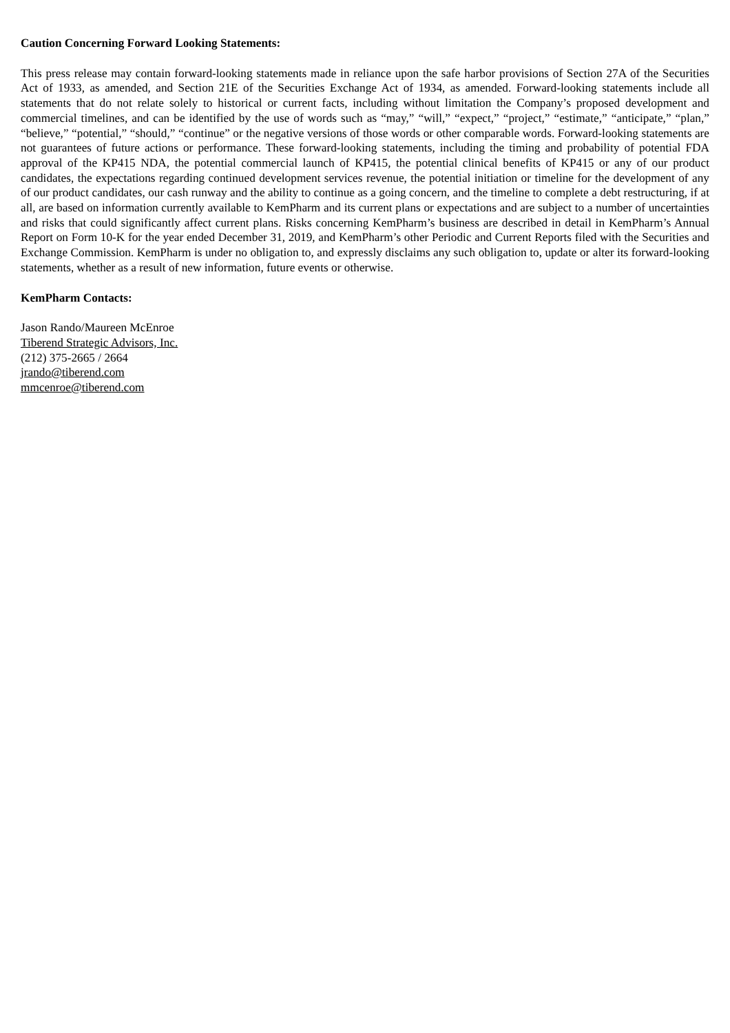Caution Concerning Forward Looking Statements:
This press release may contain forward-looking statements made in reliance upon the safe harbor provisions of Section 27A of the Securities Act of 1933, as amended, and Section 21E of the Securities Exchange Act of 1934, as amended. Forward-looking statements include all statements that do not relate solely to historical or current facts, including without limitation the Company’s proposed development and commercial timelines, and can be identified by the use of words such as “may,” “will,” “expect,” “project,” “estimate,” “anticipate,” “plan,” “believe,” “potential,” “should,” “continue” or the negative versions of those words or other comparable words. Forward-looking statements are not guarantees of future actions or performance. These forward-looking statements, including the timing and probability of potential FDA approval of the KP415 NDA, the potential commercial launch of KP415, the potential clinical benefits of KP415 or any of our product candidates, the expectations regarding continued development services revenue, the potential initiation or timeline for the development of any of our product candidates, our cash runway and the ability to continue as a going concern, and the timeline to complete a debt restructuring, if at all, are based on information currently available to KemPharm and its current plans or expectations and are subject to a number of uncertainties and risks that could significantly affect current plans. Risks concerning KemPharm’s business are described in detail in KemPharm’s Annual Report on Form 10-K for the year ended December 31, 2019, and KemPharm’s other Periodic and Current Reports filed with the Securities and Exchange Commission. KemPharm is under no obligation to, and expressly disclaims any such obligation to, update or alter its forward-looking statements, whether as a result of new information, future events or otherwise.
KemPharm Contacts:
Jason Rando/Maureen McEnroe
Tiberend Strategic Advisors, Inc.
(212) 375-2665 / 2664
jrando@tiberend.com
mmcenroe@tiberend.com